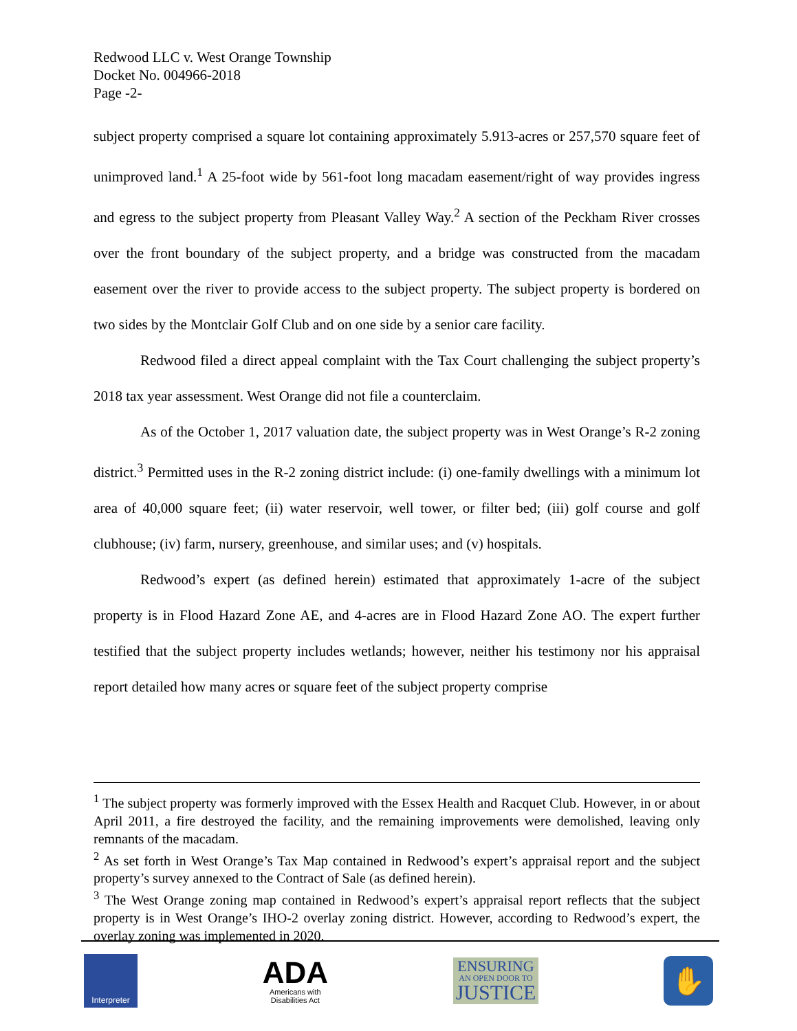Redwood LLC v. West Orange Township
Docket No. 004966-2018
Page -2-
subject property comprised a square lot containing approximately 5.913-acres or 257,570 square feet of unimproved land.<sup>1</sup> A 25-foot wide by 561-foot long macadam easement/right of way provides ingress and egress to the subject property from Pleasant Valley Way.<sup>2</sup> A section of the Peckham River crosses over the front boundary of the subject property, and a bridge was constructed from the macadam easement over the river to provide access to the subject property. The subject property is bordered on two sides by the Montclair Golf Club and on one side by a senior care facility.
Redwood filed a direct appeal complaint with the Tax Court challenging the subject property’s 2018 tax year assessment. West Orange did not file a counterclaim.
As of the October 1, 2017 valuation date, the subject property was in West Orange’s R-2 zoning district.<sup>3</sup> Permitted uses in the R-2 zoning district include: (i) one-family dwellings with a minimum lot area of 40,000 square feet; (ii) water reservoir, well tower, or filter bed; (iii) golf course and golf clubhouse; (iv) farm, nursery, greenhouse, and similar uses; and (v) hospitals.
Redwood’s expert (as defined herein) estimated that approximately 1-acre of the subject property is in Flood Hazard Zone AE, and 4-acres are in Flood Hazard Zone AO. The expert further testified that the subject property includes wetlands; however, neither his testimony nor his appraisal report detailed how many acres or square feet of the subject property comprise
<sup>1</sup> The subject property was formerly improved with the Essex Health and Racquet Club. However, in or about April 2011, a fire destroyed the facility, and the remaining improvements were demolished, leaving only remnants of the macadam.
<sup>2</sup> As set forth in West Orange’s Tax Map contained in Redwood’s expert’s appraisal report and the subject property’s survey annexed to the Contract of Sale (as defined herein).
<sup>3</sup> The West Orange zoning map contained in Redwood’s expert’s appraisal report reflects that the subject property is in West Orange’s IHO-2 overlay zoning district. However, according to Redwood’s expert, the overlay zoning was implemented in 2020.
Interpreter
ADA
Americans with
Disabilities Act
ENSURING
AN OPEN DOOR TO
JUSTICE
✋